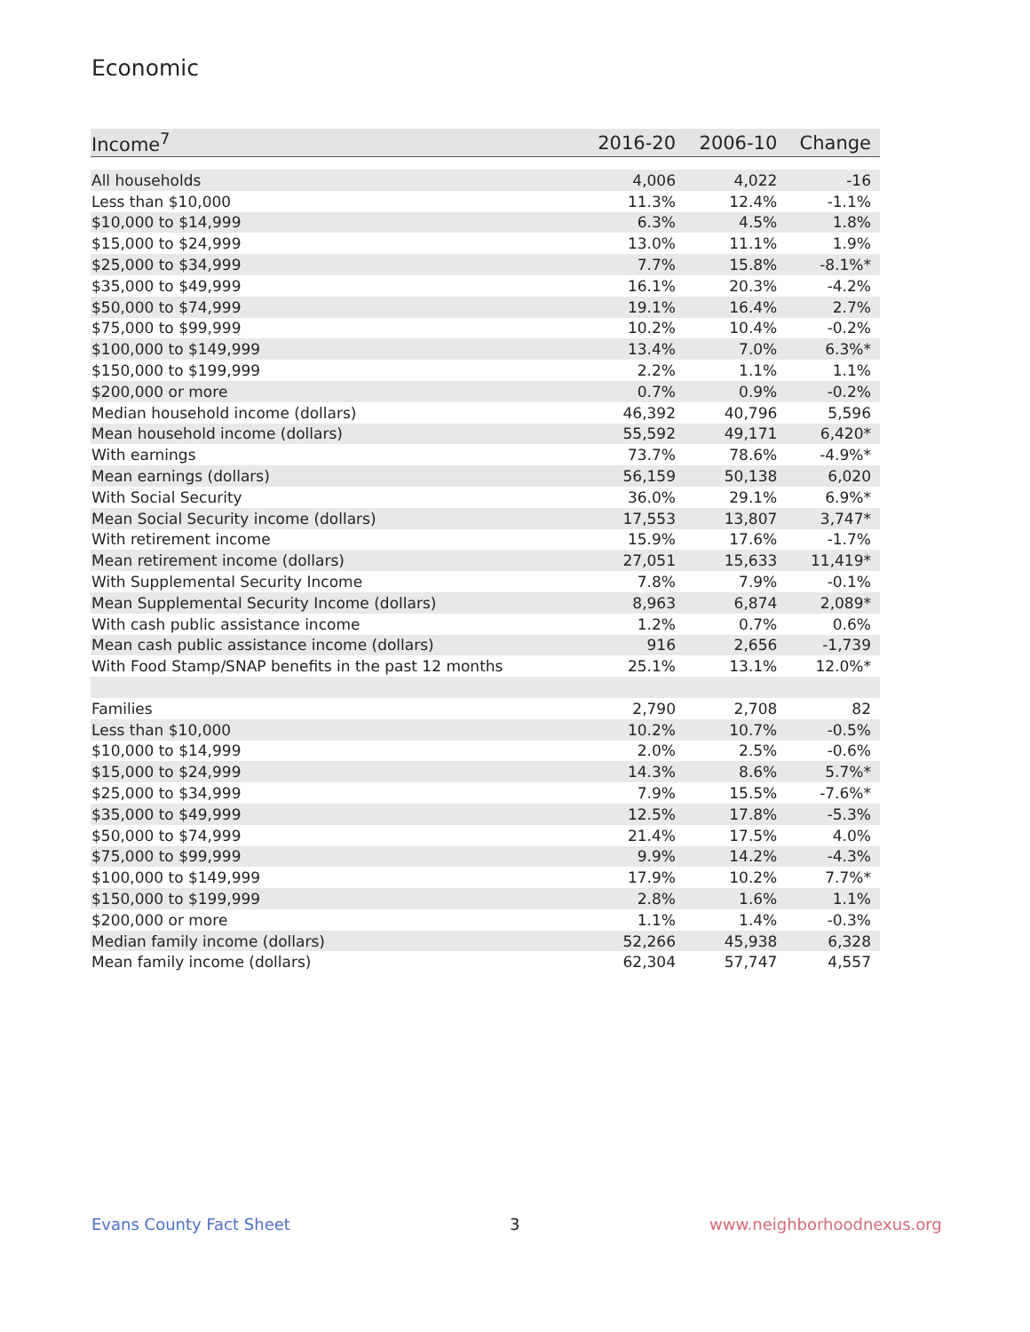Economic
| Income<sup>7</sup> | 2016-20 | 2006-10 | Change |
| --- | --- | --- | --- |
| All households | 4,006 | 4,022 | -16 |
| Less than $10,000 | 11.3% | 12.4% | -1.1% |
| $10,000 to $14,999 | 6.3% | 4.5% | 1.8% |
| $15,000 to $24,999 | 13.0% | 11.1% | 1.9% |
| $25,000 to $34,999 | 7.7% | 15.8% | -8.1%* |
| $35,000 to $49,999 | 16.1% | 20.3% | -4.2% |
| $50,000 to $74,999 | 19.1% | 16.4% | 2.7% |
| $75,000 to $99,999 | 10.2% | 10.4% | -0.2% |
| $100,000 to $149,999 | 13.4% | 7.0% | 6.3%* |
| $150,000 to $199,999 | 2.2% | 1.1% | 1.1% |
| $200,000 or more | 0.7% | 0.9% | -0.2% |
| Median household income (dollars) | 46,392 | 40,796 | 5,596 |
| Mean household income (dollars) | 55,592 | 49,171 | 6,420* |
| With earnings | 73.7% | 78.6% | -4.9%* |
| Mean earnings (dollars) | 56,159 | 50,138 | 6,020 |
| With Social Security | 36.0% | 29.1% | 6.9%* |
| Mean Social Security income (dollars) | 17,553 | 13,807 | 3,747* |
| With retirement income | 15.9% | 17.6% | -1.7% |
| Mean retirement income (dollars) | 27,051 | 15,633 | 11,419* |
| With Supplemental Security Income | 7.8% | 7.9% | -0.1% |
| Mean Supplemental Security Income (dollars) | 8,963 | 6,874 | 2,089* |
| With cash public assistance income | 1.2% | 0.7% | 0.6% |
| Mean cash public assistance income (dollars) | 916 | 2,656 | -1,739 |
| With Food Stamp/SNAP benefits in the past 12 months | 25.1% | 13.1% | 12.0%* |
| Families | 2,790 | 2,708 | 82 |
| Less than $10,000 | 10.2% | 10.7% | -0.5% |
| $10,000 to $14,999 | 2.0% | 2.5% | -0.6% |
| $15,000 to $24,999 | 14.3% | 8.6% | 5.7%* |
| $25,000 to $34,999 | 7.9% | 15.5% | -7.6%* |
| $35,000 to $49,999 | 12.5% | 17.8% | -5.3% |
| $50,000 to $74,999 | 21.4% | 17.5% | 4.0% |
| $75,000 to $99,999 | 9.9% | 14.2% | -4.3% |
| $100,000 to $149,999 | 17.9% | 10.2% | 7.7%* |
| $150,000 to $199,999 | 2.8% | 1.6% | 1.1% |
| $200,000 or more | 1.1% | 1.4% | -0.3% |
| Median family income (dollars) | 52,266 | 45,938 | 6,328 |
| Mean family income (dollars) | 62,304 | 57,747 | 4,557 |
Evans County Fact Sheet 3 www.neighborhoodnexus.org